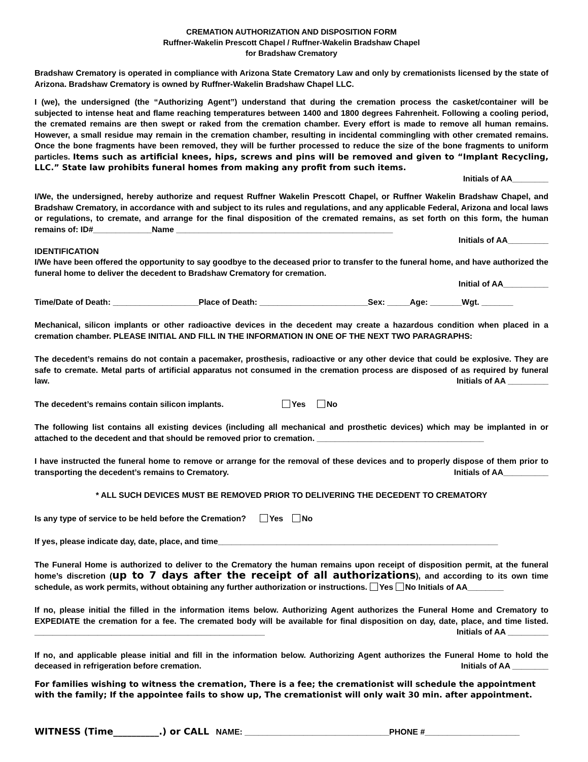CREMATION AUTHORIZATION AND DISPOSITION FORM
Ruffner-Wakelin Prescott Chapel / Ruffner-Wakelin Bradshaw Chapel
for Bradshaw Crematory
Bradshaw Crematory is operated in compliance with Arizona State Crematory Law and only by cremationists licensed by the state of Arizona. Bradshaw Crematory is owned by Ruffner-Wakelin Bradshaw Chapel LLC.
I (we), the undersigned (the “Authorizing Agent”) understand that during the cremation process the casket/container will be subjected to intense heat and flame reaching temperatures between 1400 and 1800 degrees Fahrenheit. Following a cooling period, the cremated remains are then swept or raked from the cremation chamber. Every effort is made to remove all human remains. However, a small residue may remain in the cremation chamber, resulting in incidental commingling with other cremated remains. Once the bone fragments have been removed, they will be further processed to reduce the size of the bone fragments to uniform particles. Items such as artificial knees, hips, screws and pins will be removed and given to “Implant Recycling, LLC.” State law prohibits funeral homes from making any profit from such items.
Initials of AA________
I/We, the undersigned, hereby authorize and request Ruffner Wakelin Prescott Chapel, or Ruffner Wakelin Bradshaw Chapel, and Bradshaw Crematory, in accordance with and subject to its rules and regulations, and any applicable Federal, Arizona and local laws or regulations, to cremate, and arrange for the final disposition of the cremated remains, as set forth on this form, the human remains of: ID#_____________Name ________________________________________________
Initials of AA_________
IDENTIFICATION
I/We have been offered the opportunity to say goodbye to the deceased prior to transfer to the funeral home, and have authorized the funeral home to deliver the decedent to Bradshaw Crematory for cremation.
Initial of AA__________
Time/Date of Death: ___________________Place of Death: ________________________Sex: _____Age: _______Wgt. _______
Mechanical, silicon implants or other radioactive devices in the decedent may create a hazardous condition when placed in a cremation chamber. PLEASE INITIAL AND FILL IN THE INFORMATION IN ONE OF THE NEXT TWO PARAGRAPHS:
The decedent’s remains do not contain a pacemaker, prosthesis, radioactive or any other device that could be explosive. They are safe to cremate. Metal parts of artificial apparatus not consumed in the cremation process are disposed of as required by funeral law. Initials of AA _________
The decedent’s remains contain silicon implants. Yes No
The following list contains all existing devices (including all mechanical and prosthetic devices) which may be implanted in or attached to the decedent and that should be removed prior to cremation. _____________________________________
I have instructed the funeral home to remove or arrange for the removal of these devices and to properly dispose of them prior to transporting the decedent’s remains to Crematory. Initials of AA__________
* ALL SUCH DEVICES MUST BE REMOVED PRIOR TO DELIVERING THE DECEDENT TO CREMATORY
Is any type of service to be held before the Cremation? Yes No
If yes, please indicate day, date, place, and time______________________________________________________________
The Funeral Home is authorized to deliver to the Crematory the human remains upon receipt of disposition permit, at the funeral home’s discretion (up to 7 days after the receipt of all authorizations), and according to its own time schedule, as work permits, without obtaining any further authorization or instructions. Yes No Initials of AA________
If no, please initial the filled in the information items below. Authorizing Agent authorizes the Funeral Home and Crematory to EXPEDIATE the cremation for a fee. The cremated body will be available for final disposition on day, date, place, and time listed. ___________________________________________________ Initials of AA _________
If no, and applicable please initial and fill in the information below. Authorizing Agent authorizes the Funeral Home to hold the deceased in refrigeration before cremation. Initials of AA ________
For families wishing to witness the cremation, There is a fee; the cremationist will schedule the appointment with the family; If the appointee fails to show up, The cremationist will only wait 30 min. after appointment.
WITNESS (Time__________.) or CALL NAME: ________________________________PHONE #_____________________